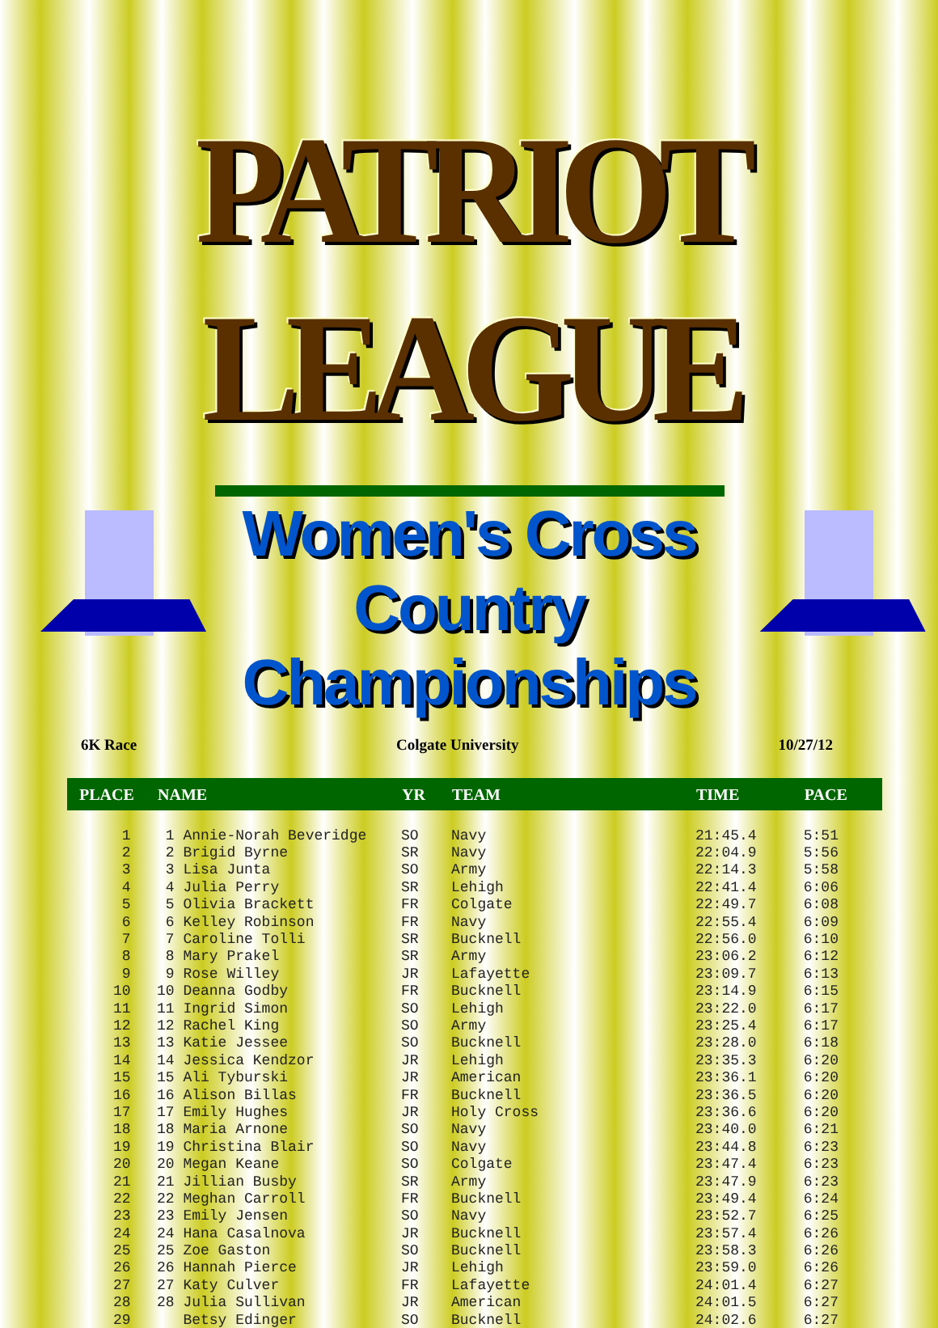PATRIOT LEAGUE
Women's Cross Country
Championships
6K Race Colgate University 10/27/12
| PLACE | NAME | YR | TEAM | TIME | PACE |
| --- | --- | --- | --- | --- | --- |
| 1 | 1 Annie-Norah Beveridge | SO | Navy | 21:45.4 | 5:51 |
| 2 | 2 Brigid Byrne | SR | Navy | 22:04.9 | 5:56 |
| 3 | 3 Lisa Junta | SO | Army | 22:14.3 | 5:58 |
| 4 | 4 Julia Perry | SR | Lehigh | 22:41.4 | 6:06 |
| 5 | 5 Olivia Brackett | FR | Colgate | 22:49.7 | 6:08 |
| 6 | 6 Kelley Robinson | FR | Navy | 22:55.4 | 6:09 |
| 7 | 7 Caroline Tolli | SR | Bucknell | 22:56.0 | 6:10 |
| 8 | 8 Mary Prakel | SR | Army | 23:06.2 | 6:12 |
| 9 | 9 Rose Willey | JR | Lafayette | 23:09.7 | 6:13 |
| 10 | 10 Deanna Godby | FR | Bucknell | 23:14.9 | 6:15 |
| 11 | 11 Ingrid Simon | SO | Lehigh | 23:22.0 | 6:17 |
| 12 | 12 Rachel King | SO | Army | 23:25.4 | 6:17 |
| 13 | 13 Katie Jessee | SO | Bucknell | 23:28.0 | 6:18 |
| 14 | 14 Jessica Kendzor | JR | Lehigh | 23:35.3 | 6:20 |
| 15 | 15 Ali Tyburski | JR | American | 23:36.1 | 6:20 |
| 16 | 16 Alison Billas | FR | Bucknell | 23:36.5 | 6:20 |
| 17 | 17 Emily Hughes | JR | Holy Cross | 23:36.6 | 6:20 |
| 18 | 18 Maria Arnone | SO | Navy | 23:40.0 | 6:21 |
| 19 | 19 Christina Blair | SO | Navy | 23:44.8 | 6:23 |
| 20 | 20 Megan Keane | SO | Colgate | 23:47.4 | 6:23 |
| 21 | 21 Jillian Busby | SR | Army | 23:47.9 | 6:23 |
| 22 | 22 Meghan Carroll | FR | Bucknell | 23:49.4 | 6:24 |
| 23 | 23 Emily Jensen | SO | Navy | 23:52.7 | 6:25 |
| 24 | 24 Hana Casalnova | JR | Bucknell | 23:57.4 | 6:26 |
| 25 | 25 Zoe Gaston | SO | Bucknell | 23:58.3 | 6:26 |
| 26 | 26 Hannah Pierce | JR | Lehigh | 23:59.0 | 6:26 |
| 27 | 27 Katy Culver | FR | Lafayette | 24:01.4 | 6:27 |
| 28 | 28 Julia Sullivan | JR | American | 24:01.5 | 6:27 |
| 29 | Betsy Edinger | SO | Bucknell | 24:02.6 | 6:27 |